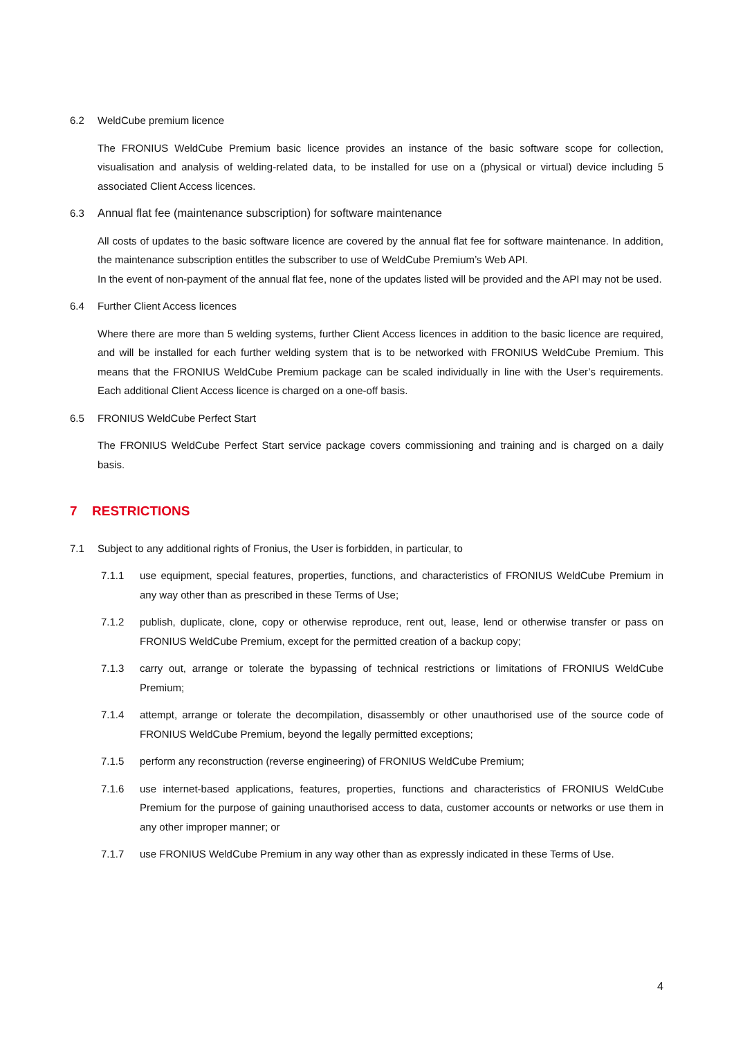6.2 WeldCube premium licence
The FRONIUS WeldCube Premium basic licence provides an instance of the basic software scope for collection, visualisation and analysis of welding-related data, to be installed for use on a (physical or virtual) device including 5 associated Client Access licences.
6.3 Annual flat fee (maintenance subscription) for software maintenance
All costs of updates to the basic software licence are covered by the annual flat fee for software maintenance. In addition, the maintenance subscription entitles the subscriber to use of WeldCube Premium’s Web API.
In the event of non-payment of the annual flat fee, none of the updates listed will be provided and the API may not be used.
6.4 Further Client Access licences
Where there are more than 5 welding systems, further Client Access licences in addition to the basic licence are required, and will be installed for each further welding system that is to be networked with FRONIUS WeldCube Premium. This means that the FRONIUS WeldCube Premium package can be scaled individually in line with the User’s requirements. Each additional Client Access licence is charged on a one-off basis.
6.5 FRONIUS WeldCube Perfect Start
The FRONIUS WeldCube Perfect Start service package covers commissioning and training and is charged on a daily basis.
7 RESTRICTIONS
7.1 Subject to any additional rights of Fronius, the User is forbidden, in particular, to
7.1.1 use equipment, special features, properties, functions, and characteristics of FRONIUS WeldCube Premium in any way other than as prescribed in these Terms of Use;
7.1.2 publish, duplicate, clone, copy or otherwise reproduce, rent out, lease, lend or otherwise transfer or pass on FRONIUS WeldCube Premium, except for the permitted creation of a backup copy;
7.1.3 carry out, arrange or tolerate the bypassing of technical restrictions or limitations of FRONIUS WeldCube Premium;
7.1.4 attempt, arrange or tolerate the decompilation, disassembly or other unauthorised use of the source code of FRONIUS WeldCube Premium, beyond the legally permitted exceptions;
7.1.5 perform any reconstruction (reverse engineering) of FRONIUS WeldCube Premium;
7.1.6 use internet-based applications, features, properties, functions and characteristics of FRONIUS WeldCube Premium for the purpose of gaining unauthorised access to data, customer accounts or networks or use them in any other improper manner; or
7.1.7 use FRONIUS WeldCube Premium in any way other than as expressly indicated in these Terms of Use.
4